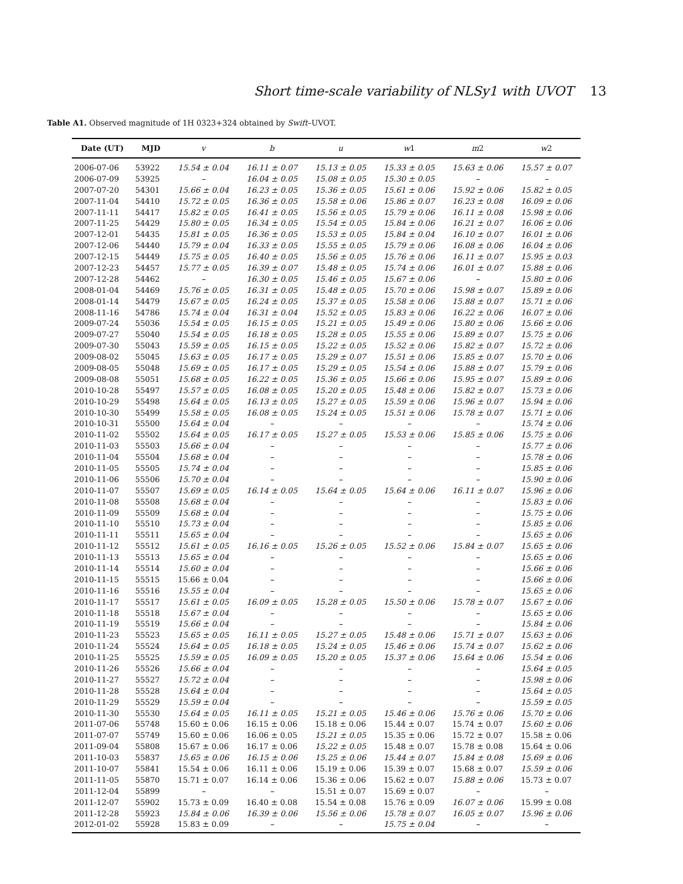Short time-scale variability of NLSy1 with UVOT 13
Table A1. Observed magnitude of 1H 0323+324 obtained by Swift–UVOT.
| Date (UT) | MJD | v | b | u | w 1 | m 2 | w 2 |
| --- | --- | --- | --- | --- | --- | --- | --- |
| 2006-07-06 | 53922 | 15.54 ± 0.04 | 16.11 ± 0.07 | 15.13 ± 0.05 | 15.33 ± 0.05 | 15.63 ± 0.06 | 15.57 ± 0.07 |
| 2006-07-09 | 53925 | – | 16.04 ± 0.05 | 15.08 ± 0.05 | 15.30 ± 0.05 | – | – |
| 2007-07-20 | 54301 | 15.66 ± 0.04 | 16.23 ± 0.05 | 15.36 ± 0.05 | 15.61 ± 0.06 | 15.92 ± 0.06 | 15.82 ± 0.05 |
| 2007-11-04 | 54410 | 15.72 ± 0.05 | 16.36 ± 0.05 | 15.58 ± 0.06 | 15.86 ± 0.07 | 16.23 ± 0.08 | 16.09 ± 0.06 |
| 2007-11-11 | 54417 | 15.82 ± 0.05 | 16.41 ± 0.05 | 15.56 ± 0.05 | 15.79 ± 0.06 | 16.11 ± 0.08 | 15.98 ± 0.06 |
| 2007-11-25 | 54429 | 15.80 ± 0.05 | 16.34 ± 0.05 | 15.54 ± 0.05 | 15.84 ± 0.06 | 16.21 ± 0.07 | 16.06 ± 0.06 |
| 2007-12-01 | 54435 | 15.81 ± 0.05 | 16.36 ± 0.05 | 15.53 ± 0.05 | 15.84 ± 0.04 | 16.10 ± 0.07 | 16.01 ± 0.06 |
| 2007-12-06 | 54440 | 15.79 ± 0.04 | 16.33 ± 0.05 | 15.55 ± 0.05 | 15.79 ± 0.06 | 16.08 ± 0.06 | 16.04 ± 0.06 |
| 2007-12-15 | 54449 | 15.75 ± 0.05 | 16.40 ± 0.05 | 15.56 ± 0.05 | 15.76 ± 0.06 | 16.11 ± 0.07 | 15.95 ± 0.03 |
| 2007-12-23 | 54457 | 15.77 ± 0.05 | 16.39 ± 0.07 | 15.48 ± 0.05 | 15.74 ± 0.06 | 16.01 ± 0.07 | 15.88 ± 0.06 |
| 2007-12-28 | 54462 | – | 16.30 ± 0.05 | 15.46 ± 0.05 | 15.67 ± 0.06 | – | 15.80 ± 0.06 |
| 2008-01-04 | 54469 | 15.76 ± 0.05 | 16.31 ± 0.05 | 15.48 ± 0.05 | 15.70 ± 0.06 | 15.98 ± 0.07 | 15.89 ± 0.06 |
| 2008-01-14 | 54479 | 15.67 ± 0.05 | 16.24 ± 0.05 | 15.37 ± 0.05 | 15.58 ± 0.06 | 15.88 ± 0.07 | 15.71 ± 0.06 |
| 2008-11-16 | 54786 | 15.74 ± 0.04 | 16.31 ± 0.04 | 15.52 ± 0.05 | 15.83 ± 0.06 | 16.22 ± 0.06 | 16.07 ± 0.06 |
| 2009-07-24 | 55036 | 15.54 ± 0.05 | 16.15 ± 0.05 | 15.21 ± 0.05 | 15.49 ± 0.06 | 15.80 ± 0.06 | 15.66 ± 0.06 |
| 2009-07-27 | 55040 | 15.54 ± 0.05 | 16.18 ± 0.05 | 15.28 ± 0.05 | 15.55 ± 0.06 | 15.89 ± 0.07 | 15.75 ± 0.06 |
| 2009-07-30 | 55043 | 15.59 ± 0.05 | 16.15 ± 0.05 | 15.22 ± 0.05 | 15.52 ± 0.06 | 15.82 ± 0.07 | 15.72 ± 0.06 |
| 2009-08-02 | 55045 | 15.63 ± 0.05 | 16.17 ± 0.05 | 15.29 ± 0.07 | 15.51 ± 0.06 | 15.85 ± 0.07 | 15.70 ± 0.06 |
| 2009-08-05 | 55048 | 15.69 ± 0.05 | 16.17 ± 0.05 | 15.29 ± 0.05 | 15.54 ± 0.06 | 15.88 ± 0.07 | 15.79 ± 0.06 |
| 2009-08-08 | 55051 | 15.68 ± 0.05 | 16.22 ± 0.05 | 15.36 ± 0.05 | 15.66 ± 0.06 | 15.95 ± 0.07 | 15.89 ± 0.06 |
| 2010-10-28 | 55497 | 15.57 ± 0.05 | 16.08 ± 0.05 | 15.20 ± 0.05 | 15.48 ± 0.06 | 15.82 ± 0.07 | 15.73 ± 0.06 |
| 2010-10-29 | 55498 | 15.64 ± 0.05 | 16.13 ± 0.05 | 15.27 ± 0.05 | 15.59 ± 0.06 | 15.96 ± 0.07 | 15.94 ± 0.06 |
| 2010-10-30 | 55499 | 15.58 ± 0.05 | 16.08 ± 0.05 | 15.24 ± 0.05 | 15.51 ± 0.06 | 15.78 ± 0.07 | 15.71 ± 0.06 |
| 2010-10-31 | 55500 | 15.64 ± 0.04 | – | – | – | – | 15.74 ± 0.06 |
| 2010-11-02 | 55502 | 15.64 ± 0.05 | 16.17 ± 0.05 | 15.27 ± 0.05 | 15.53 ± 0.06 | 15.85 ± 0.06 | 15.75 ± 0.06 |
| 2010-11-03 | 55503 | 15.66 ± 0.04 | – | – | – | – | 15.77 ± 0.06 |
| 2010-11-04 | 55504 | 15.68 ± 0.04 | – | – | – | – | 15.78 ± 0.06 |
| 2010-11-05 | 55505 | 15.74 ± 0.04 | – | – | – | – | 15.85 ± 0.06 |
| 2010-11-06 | 55506 | 15.70 ± 0.04 | – | – | – | – | 15.90 ± 0.06 |
| 2010-11-07 | 55507 | 15.69 ± 0.05 | 16.14 ± 0.05 | 15.64 ± 0.05 | 15.64 ± 0.06 | 16.11 ± 0.07 | 15.96 ± 0.06 |
| 2010-11-08 | 55508 | 15.68 ± 0.04 | – | – | – | – | 15.83 ± 0.06 |
| 2010-11-09 | 55509 | 15.68 ± 0.04 | – | – | – | – | 15.75 ± 0.06 |
| 2010-11-10 | 55510 | 15.73 ± 0.04 | – | – | – | – | 15.85 ± 0.06 |
| 2010-11-11 | 55511 | 15.65 ± 0.04 | – | – | – | – | 15.65 ± 0.06 |
| 2010-11-12 | 55512 | 15.61 ± 0.05 | 16.16 ± 0.05 | 15.26 ± 0.05 | 15.52 ± 0.06 | 15.84 ± 0.07 | 15.65 ± 0.06 |
| 2010-11-13 | 55513 | 15.65 ± 0.04 | – | – | – | – | 15.65 ± 0.06 |
| 2010-11-14 | 55514 | 15.60 ± 0.04 | – | – | – | – | 15.66 ± 0.06 |
| 2010-11-15 | 55515 | 15.66 ± 0.04 | – | – | – | – | 15.66 ± 0.06 |
| 2010-11-16 | 55516 | 15.55 ± 0.04 | – | – | – | – | 15.65 ± 0.06 |
| 2010-11-17 | 55517 | 15.61 ± 0.05 | 16.09 ± 0.05 | 15.28 ± 0.05 | 15.50 ± 0.06 | 15.78 ± 0.07 | 15.67 ± 0.06 |
| 2010-11-18 | 55518 | 15.67 ± 0.04 | – | – | – | – | 15.65 ± 0.06 |
| 2010-11-19 | 55519 | 15.66 ± 0.04 | – | – | – | – | 15.84 ± 0.06 |
| 2010-11-23 | 55523 | 15.65 ± 0.05 | 16.11 ± 0.05 | 15.27 ± 0.05 | 15.48 ± 0.06 | 15.71 ± 0.07 | 15.63 ± 0.06 |
| 2010-11-24 | 55524 | 15.64 ± 0.05 | 16.18 ± 0.05 | 15.24 ± 0.05 | 15.46 ± 0.06 | 15.74 ± 0.07 | 15.62 ± 0.06 |
| 2010-11-25 | 55525 | 15.59 ± 0.05 | 16.09 ± 0.05 | 15.20 ± 0.05 | 15.37 ± 0.06 | 15.64 ± 0.06 | 15.54 ± 0.06 |
| 2010-11-26 | 55526 | 15.66 ± 0.04 | – | – | – | – | 15.64 ± 0.05 |
| 2010-11-27 | 55527 | 15.72 ± 0.04 | – | – | – | – | 15.98 ± 0.06 |
| 2010-11-28 | 55528 | 15.64 ± 0.04 | – | – | – | – | 15.64 ± 0.05 |
| 2010-11-29 | 55529 | 15.59 ± 0.04 | – | – | – | – | 15.59 ± 0.05 |
| 2010-11-30 | 55530 | 15.64 ± 0.05 | 16.11 ± 0.05 | 15.21 ± 0.05 | 15.46 ± 0.06 | 15.76 ± 0.06 | 15.70 ± 0.06 |
| 2011-07-06 | 55748 | 15.60 ± 0.06 | 16.15 ± 0.06 | 15.18 ± 0.06 | 15.44 ± 0.07 | 15.74 ± 0.07 | 15.60 ± 0.06 |
| 2011-07-07 | 55749 | 15.60 ± 0.06 | 16.06 ± 0.05 | 15.21 ± 0.05 | 15.35 ± 0.06 | 15.72 ± 0.07 | 15.58 ± 0.06 |
| 2011-09-04 | 55808 | 15.67 ± 0.06 | 16.17 ± 0.06 | 15.22 ± 0.05 | 15.48 ± 0.07 | 15.78 ± 0.08 | 15.64 ± 0.06 |
| 2011-10-03 | 55837 | 15.65 ± 0.06 | 16.15 ± 0.06 | 15.25 ± 0.06 | 15.44 ± 0.07 | 15.84 ± 0.08 | 15.69 ± 0.06 |
| 2011-10-07 | 55841 | 15.54 ± 0.06 | 16.11 ± 0.06 | 15.19 ± 0.06 | 15.39 ± 0.07 | 15.68 ± 0.07 | 15.59 ± 0.06 |
| 2011-11-05 | 55870 | 15.71 ± 0.07 | 16.14 ± 0.06 | 15.36 ± 0.06 | 15.62 ± 0.07 | 15.88 ± 0.06 | 15.73 ± 0.07 |
| 2011-12-04 | 55899 | – | – | 15.51 ± 0.07 | 15.69 ± 0.07 | – | – |
| 2011-12-07 | 55902 | 15.73 ± 0.09 | 16.40 ± 0.08 | 15.54 ± 0.08 | 15.76 ± 0.09 | 16.07 ± 0.06 | 15.99 ± 0.08 |
| 2011-12-28 | 55923 | 15.84 ± 0.06 | 16.39 ± 0.06 | 15.56 ± 0.06 | 15.78 ± 0.07 | 16.05 ± 0.07 | 15.96 ± 0.06 |
| 2012-01-02 | 55928 | 15.83 ± 0.09 | – | – | 15.75 ± 0.04 | – | – |